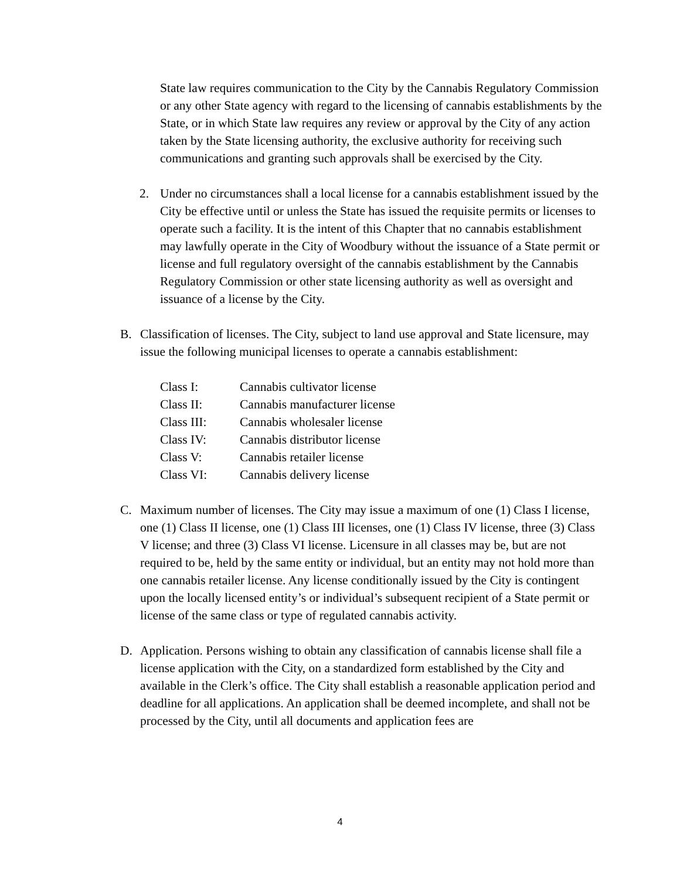State law requires communication to the City by the Cannabis Regulatory Commission or any other State agency with regard to the licensing of cannabis establishments by the State, or in which State law requires any review or approval by the City of any action taken by the State licensing authority, the exclusive authority for receiving such communications and granting such approvals shall be exercised by the City.
2. Under no circumstances shall a local license for a cannabis establishment issued by the City be effective until or unless the State has issued the requisite permits or licenses to operate such a facility. It is the intent of this Chapter that no cannabis establishment may lawfully operate in the City of Woodbury without the issuance of a State permit or license and full regulatory oversight of the cannabis establishment by the Cannabis Regulatory Commission or other state licensing authority as well as oversight and issuance of a license by the City.
B. Classification of licenses. The City, subject to land use approval and State licensure, may issue the following municipal licenses to operate a cannabis establishment:
| Class I: | Cannabis cultivator license |
| Class II: | Cannabis manufacturer license |
| Class III: | Cannabis wholesaler license |
| Class IV: | Cannabis distributor license |
| Class V: | Cannabis retailer license |
| Class VI: | Cannabis delivery license |
C. Maximum number of licenses. The City may issue a maximum of one (1) Class I license, one (1) Class II license, one (1) Class III licenses, one (1) Class IV license, three (3) Class V license; and three (3) Class VI license. Licensure in all classes may be, but are not required to be, held by the same entity or individual, but an entity may not hold more than one cannabis retailer license. Any license conditionally issued by the City is contingent upon the locally licensed entity’s or individual’s subsequent recipient of a State permit or license of the same class or type of regulated cannabis activity.
D. Application. Persons wishing to obtain any classification of cannabis license shall file a license application with the City, on a standardized form established by the City and available in the Clerk’s office. The City shall establish a reasonable application period and deadline for all applications. An application shall be deemed incomplete, and shall not be processed by the City, until all documents and application fees are
4